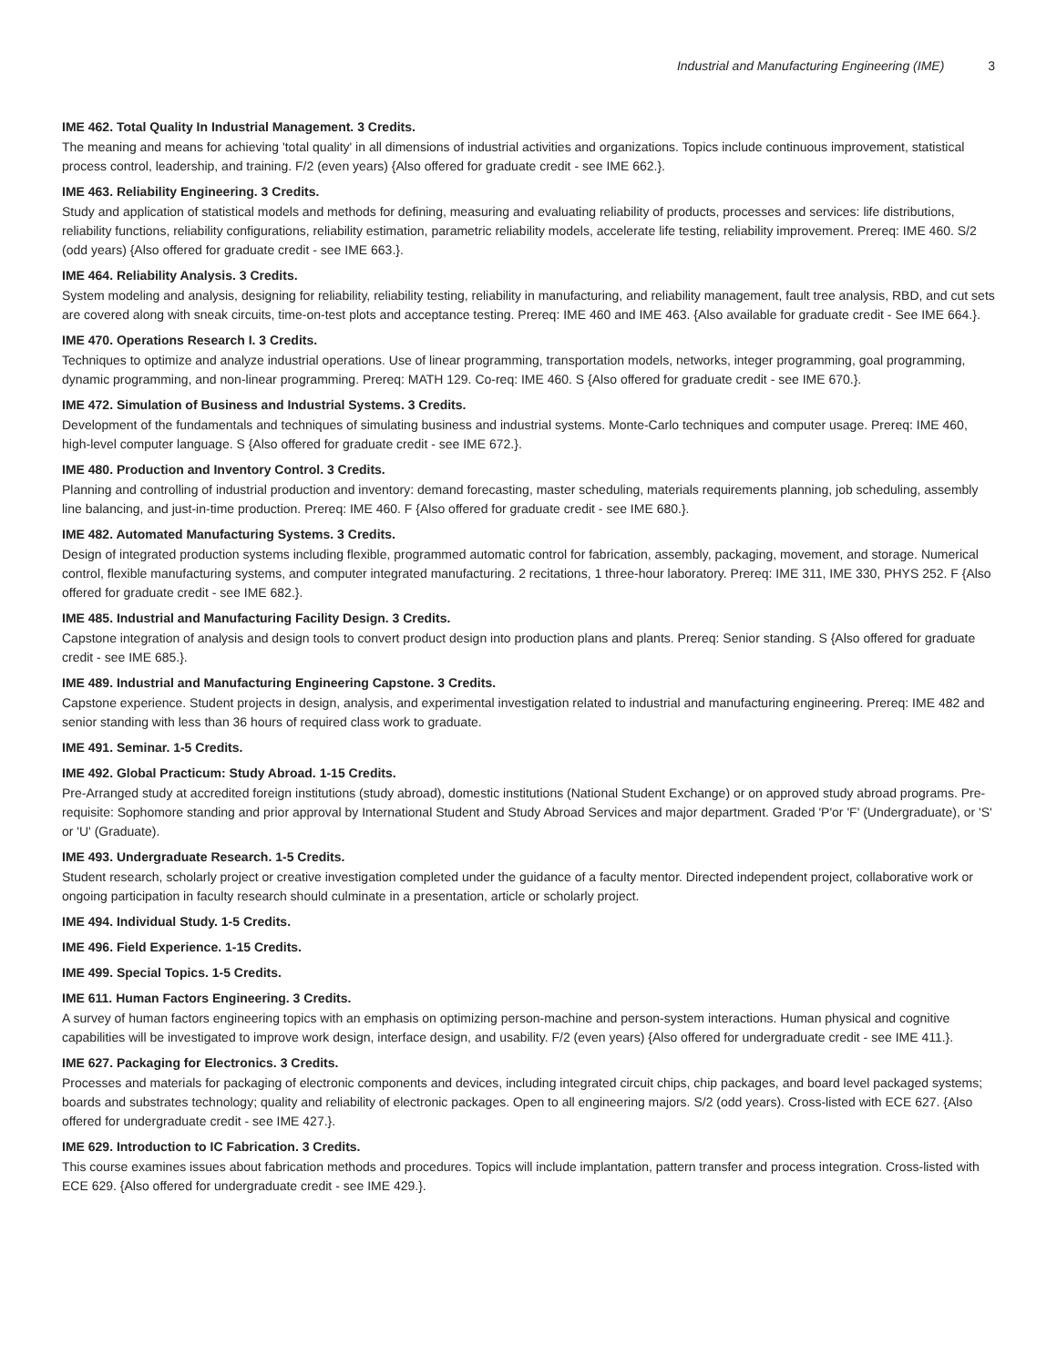Industrial and Manufacturing Engineering (IME) 3
IME 462. Total Quality In Industrial Management. 3 Credits.
The meaning and means for achieving 'total quality' in all dimensions of industrial activities and organizations. Topics include continuous improvement, statistical process control, leadership, and training. F/2 (even years) {Also offered for graduate credit - see IME 662.}.
IME 463. Reliability Engineering. 3 Credits.
Study and application of statistical models and methods for defining, measuring and evaluating reliability of products, processes and services: life distributions, reliability functions, reliability configurations, reliability estimation, parametric reliability models, accelerate life testing, reliability improvement. Prereq: IME 460. S/2 (odd years) {Also offered for graduate credit - see IME 663.}.
IME 464. Reliability Analysis. 3 Credits.
System modeling and analysis, designing for reliability, reliability testing, reliability in manufacturing, and reliability management, fault tree analysis, RBD, and cut sets are covered along with sneak circuits, time-on-test plots and acceptance testing. Prereq: IME 460 and IME 463. {Also available for graduate credit - See IME 664.}.
IME 470. Operations Research I. 3 Credits.
Techniques to optimize and analyze industrial operations. Use of linear programming, transportation models, networks, integer programming, goal programming, dynamic programming, and non-linear programming. Prereq: MATH 129. Co-req: IME 460. S {Also offered for graduate credit - see IME 670.}.
IME 472. Simulation of Business and Industrial Systems. 3 Credits.
Development of the fundamentals and techniques of simulating business and industrial systems. Monte-Carlo techniques and computer usage. Prereq: IME 460, high-level computer language. S {Also offered for graduate credit - see IME 672.}.
IME 480. Production and Inventory Control. 3 Credits.
Planning and controlling of industrial production and inventory: demand forecasting, master scheduling, materials requirements planning, job scheduling, assembly line balancing, and just-in-time production. Prereq: IME 460. F {Also offered for graduate credit - see IME 680.}.
IME 482. Automated Manufacturing Systems. 3 Credits.
Design of integrated production systems including flexible, programmed automatic control for fabrication, assembly, packaging, movement, and storage. Numerical control, flexible manufacturing systems, and computer integrated manufacturing. 2 recitations, 1 three-hour laboratory. Prereq: IME 311, IME 330, PHYS 252. F {Also offered for graduate credit - see IME 682.}.
IME 485. Industrial and Manufacturing Facility Design. 3 Credits.
Capstone integration of analysis and design tools to convert product design into production plans and plants. Prereq: Senior standing. S {Also offered for graduate credit - see IME 685.}.
IME 489. Industrial and Manufacturing Engineering Capstone. 3 Credits.
Capstone experience. Student projects in design, analysis, and experimental investigation related to industrial and manufacturing engineering. Prereq: IME 482 and senior standing with less than 36 hours of required class work to graduate.
IME 491. Seminar. 1-5 Credits.
IME 492. Global Practicum: Study Abroad. 1-15 Credits.
Pre-Arranged study at accredited foreign institutions (study abroad), domestic institutions (National Student Exchange) or on approved study abroad programs. Pre-requisite: Sophomore standing and prior approval by International Student and Study Abroad Services and major department. Graded 'P'or 'F' (Undergraduate), or 'S' or 'U' (Graduate).
IME 493. Undergraduate Research. 1-5 Credits.
Student research, scholarly project or creative investigation completed under the guidance of a faculty mentor. Directed independent project, collaborative work or ongoing participation in faculty research should culminate in a presentation, article or scholarly project.
IME 494. Individual Study. 1-5 Credits.
IME 496. Field Experience. 1-15 Credits.
IME 499. Special Topics. 1-5 Credits.
IME 611. Human Factors Engineering. 3 Credits.
A survey of human factors engineering topics with an emphasis on optimizing person-machine and person-system interactions. Human physical and cognitive capabilities will be investigated to improve work design, interface design, and usability. F/2 (even years) {Also offered for undergraduate credit - see IME 411.}.
IME 627. Packaging for Electronics. 3 Credits.
Processes and materials for packaging of electronic components and devices, including integrated circuit chips, chip packages, and board level packaged systems; boards and substrates technology; quality and reliability of electronic packages. Open to all engineering majors. S/2 (odd years). Cross-listed with ECE 627. {Also offered for undergraduate credit - see IME 427.}.
IME 629. Introduction to IC Fabrication. 3 Credits.
This course examines issues about fabrication methods and procedures. Topics will include implantation, pattern transfer and process integration. Cross-listed with ECE 629. {Also offered for undergraduate credit - see IME 429.}.